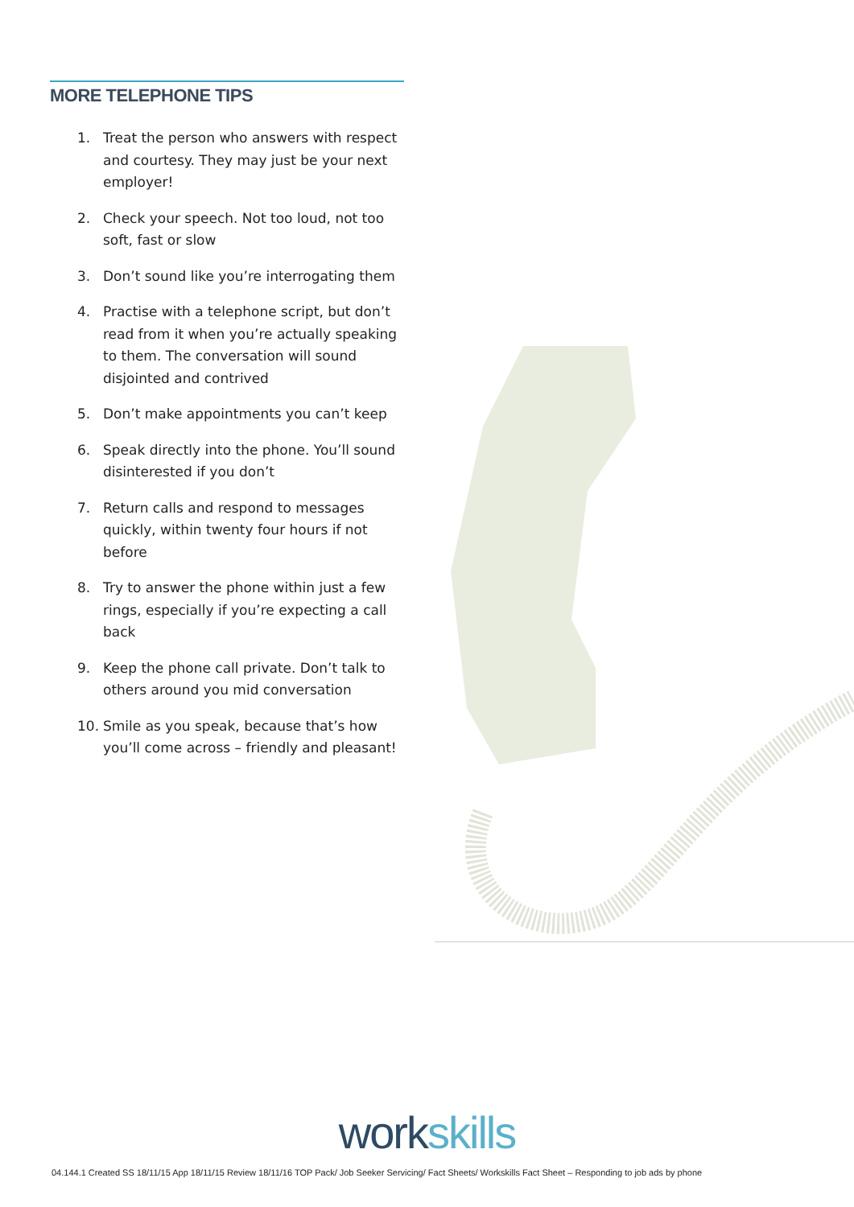MORE TELEPHONE TIPS
1. Treat the person who answers with respect and courtesy. They may just be your next employer!
2. Check your speech. Not too loud, not too soft, fast or slow
3. Don’t sound like you’re interrogating them
4. Practise with a telephone script, but don’t read from it when you’re actually speaking to them. The conversation will sound disjointed and contrived
5. Don’t make appointments you can’t keep
6. Speak directly into the phone. You’ll sound disinterested if you don’t
7. Return calls and respond to messages quickly, within twenty four hours if not before
8. Try to answer the phone within just a few rings, especially if you’re expecting a call back
9. Keep the phone call private. Don’t talk to others around you mid conversation
10. Smile as you speak, because that’s how you’ll come across – friendly and pleasant!
work skills
04.144.1 Created SS 18/11/15 App 18/11/15 Review 18/11/16 TOP Pack/ Job Seeker Servicing/ Fact Sheets/ Workskills Fact Sheet – Responding to job ads by phone